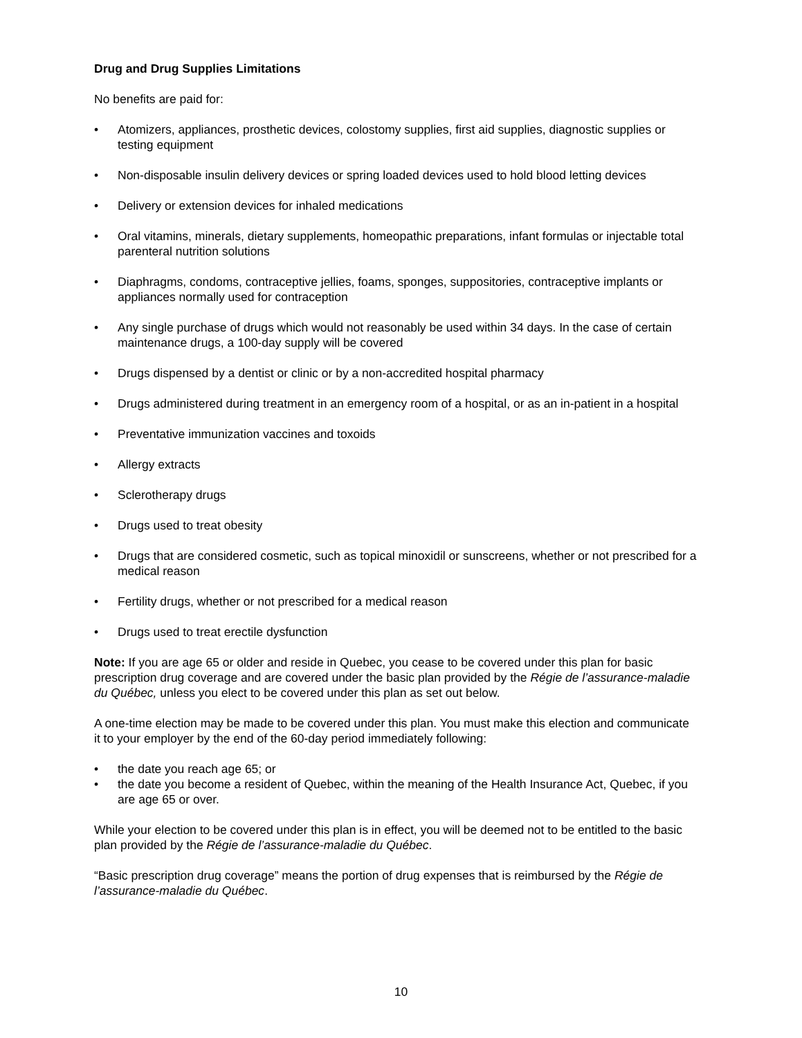Drug and Drug Supplies Limitations
No benefits are paid for:
• Atomizers, appliances, prosthetic devices, colostomy supplies, first aid supplies, diagnostic supplies or testing equipment
• Non-disposable insulin delivery devices or spring loaded devices used to hold blood letting devices
• Delivery or extension devices for inhaled medications
• Oral vitamins, minerals, dietary supplements, homeopathic preparations, infant formulas or injectable total parenteral nutrition solutions
• Diaphragms, condoms, contraceptive jellies, foams, sponges, suppositories, contraceptive implants or appliances normally used for contraception
• Any single purchase of drugs which would not reasonably be used within 34 days. In the case of certain maintenance drugs, a 100-day supply will be covered
• Drugs dispensed by a dentist or clinic or by a non-accredited hospital pharmacy
• Drugs administered during treatment in an emergency room of a hospital, or as an in-patient in a hospital
• Preventative immunization vaccines and toxoids
• Allergy extracts
• Sclerotherapy drugs
• Drugs used to treat obesity
• Drugs that are considered cosmetic, such as topical minoxidil or sunscreens, whether or not prescribed for a medical reason
• Fertility drugs, whether or not prescribed for a medical reason
• Drugs used to treat erectile dysfunction
Note: If you are age 65 or older and reside in Quebec, you cease to be covered under this plan for basic prescription drug coverage and are covered under the basic plan provided by the Régie de l’assurance-maladie du Québec, unless you elect to be covered under this plan as set out below.
A one-time election may be made to be covered under this plan. You must make this election and communicate it to your employer by the end of the 60-day period immediately following:
• the date you reach age 65; or
• the date you become a resident of Quebec, within the meaning of the Health Insurance Act, Quebec, if you are age 65 or over.
While your election to be covered under this plan is in effect, you will be deemed not to be entitled to the basic plan provided by the Régie de l’assurance-maladie du Québec.
“Basic prescription drug coverage” means the portion of drug expenses that is reimbursed by the Régie de l’assurance-maladie du Québec.
10